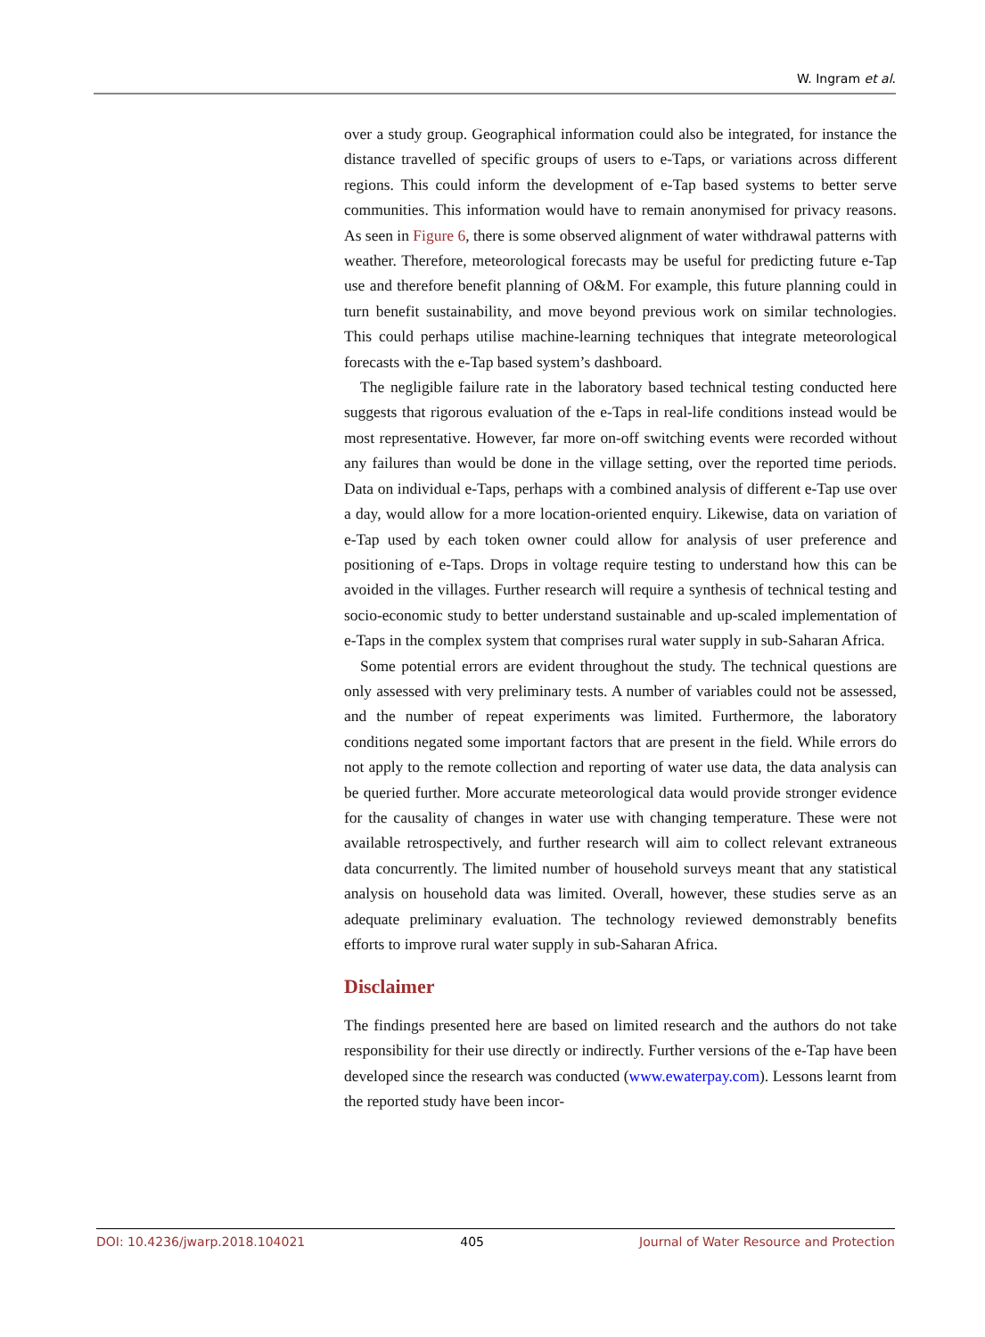W. Ingram et al.
over a study group. Geographical information could also be integrated, for instance the distance travelled of specific groups of users to e-Taps, or variations across different regions. This could inform the development of e-Tap based systems to better serve communities. This information would have to remain anonymised for privacy reasons. As seen in Figure 6, there is some observed alignment of water withdrawal patterns with weather. Therefore, meteorological forecasts may be useful for predicting future e-Tap use and therefore benefit planning of O&M. For example, this future planning could in turn benefit sustainability, and move beyond previous work on similar technologies. This could perhaps utilise machine-learning techniques that integrate meteorological forecasts with the e-Tap based system’s dashboard.
The negligible failure rate in the laboratory based technical testing conducted here suggests that rigorous evaluation of the e-Taps in real-life conditions instead would be most representative. However, far more on-off switching events were recorded without any failures than would be done in the village setting, over the reported time periods. Data on individual e-Taps, perhaps with a combined analysis of different e-Tap use over a day, would allow for a more location-oriented enquiry. Likewise, data on variation of e-Tap used by each token owner could allow for analysis of user preference and positioning of e-Taps. Drops in voltage require testing to understand how this can be avoided in the villages. Further research will require a synthesis of technical testing and socio-economic study to better understand sustainable and up-scaled implementation of e-Taps in the complex system that comprises rural water supply in sub-Saharan Africa.
Some potential errors are evident throughout the study. The technical questions are only assessed with very preliminary tests. A number of variables could not be assessed, and the number of repeat experiments was limited. Furthermore, the laboratory conditions negated some important factors that are present in the field. While errors do not apply to the remote collection and reporting of water use data, the data analysis can be queried further. More accurate meteorological data would provide stronger evidence for the causality of changes in water use with changing temperature. These were not available retrospectively, and further research will aim to collect relevant extraneous data concurrently. The limited number of household surveys meant that any statistical analysis on household data was limited. Overall, however, these studies serve as an adequate preliminary evaluation. The technology reviewed demonstrably benefits efforts to improve rural water supply in sub-Saharan Africa.
Disclaimer
The findings presented here are based on limited research and the authors do not take responsibility for their use directly or indirectly. Further versions of the e-Tap have been developed since the research was conducted (www.ewaterpay.com). Lessons learnt from the reported study have been incor-
DOI: 10.4236/jwarp.2018.104021 405 Journal of Water Resource and Protection